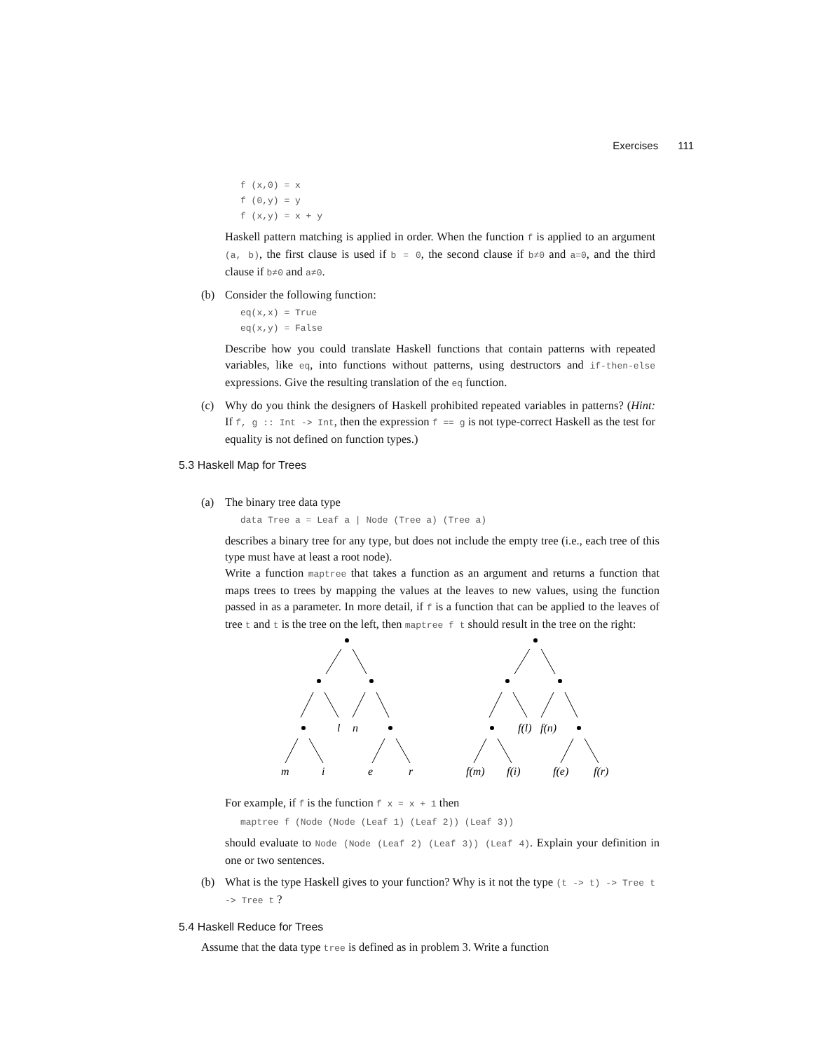Exercises 111
f (x,0) = x
f (0,y) = y
f (x,y) = x + y
Haskell pattern matching is applied in order. When the function f is applied to an argument (a, b), the first clause is used if b = 0, the second clause if b≠0 and a=0, and the third clause if b≠0 and a≠0.
(b) Consider the following function:
eq(x,x) = True
eq(x,y) = False
Describe how you could translate Haskell functions that contain patterns with repeated variables, like eq, into functions without patterns, using destructors and if-then-else expressions. Give the resulting translation of the eq function.
(c) Why do you think the designers of Haskell prohibited repeated variables in patterns? (Hint: If f, g :: Int -> Int, then the expression f == g is not type-correct Haskell as the test for equality is not defined on function types.)
5.3 Haskell Map for Trees
(a) The binary tree data type
data Tree a = Leaf a | Node (Tree a) (Tree a)
describes a binary tree for any type, but does not include the empty tree (i.e., each tree of this type must have at least a root node).
Write a function maptree that takes a function as an argument and returns a function that maps trees to trees by mapping the values at the leaves to new values, using the function passed in as a parameter. In more detail, if f is a function that can be applied to the leaves of tree t and t is the tree on the left, then maptree f t should result in the tree on the right:
l
n
m
i
e
r
f(l)
f(n)
f(m)
f(i)
f(e)
f(r)
For example, if f is the function f x = x + 1 then
maptree f (Node (Node (Leaf 1) (Leaf 2)) (Leaf 3))
should evaluate to Node (Node (Leaf 2) (Leaf 3)) (Leaf 4). Explain your definition in one or two sentences.
(b) What is the type Haskell gives to your function? Why is it not the type (t -> t) -> Tree t -> Tree t ?
5.4 Haskell Reduce for Trees
Assume that the data type tree is defined as in problem 3. Write a function